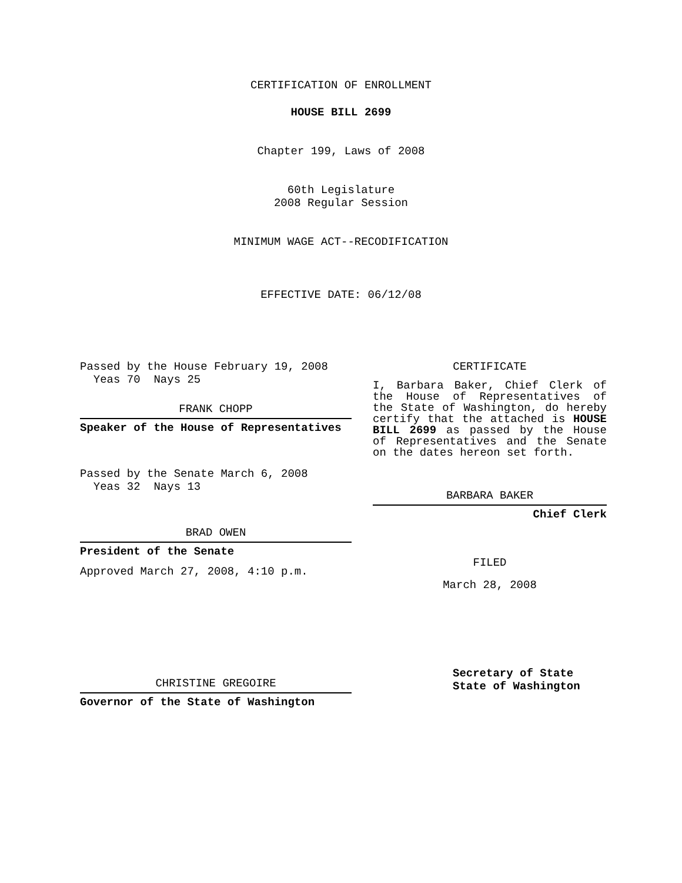CERTIFICATION OF ENROLLMENT
HOUSE BILL 2699
Chapter 199, Laws of 2008
60th Legislature
2008 Regular Session
MINIMUM WAGE ACT--RECODIFICATION
EFFECTIVE DATE: 06/12/08
Passed by the House February 19, 2008
Yeas 70 Nays 25
FRANK CHOPP
Speaker of the House of Representatives
Passed by the Senate March 6, 2008
Yeas 32 Nays 13
BRAD OWEN
President of the Senate
Approved March 27, 2008, 4:10 p.m.
CHRISTINE GREGOIRE
Governor of the State of Washington
CERTIFICATE
I, Barbara Baker, Chief Clerk of the House of Representatives of the State of Washington, do hereby certify that the attached is HOUSE BILL 2699 as passed by the House of Representatives and the Senate on the dates hereon set forth.
BARBARA BAKER
Chief Clerk
FILED
March 28, 2008
Secretary of State
State of Washington